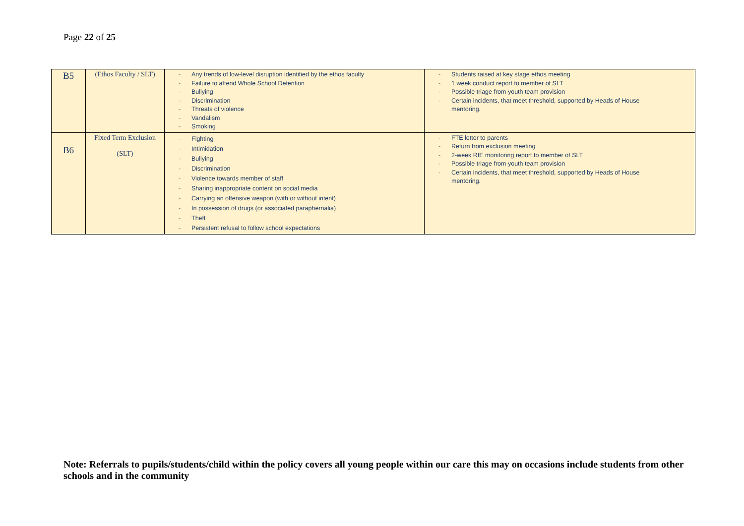Page 22 of 25
| B5 | (Ethos Faculty / SLT) | - Any trends of low-level disruption identified by the ethos faculty - Failure to attend Whole School Detention - Bullying - Discrimination - Threats of violence - Vandalism - Smoking | - Students raised at key stage ethos meeting - 1 week conduct report to member of SLT - Possible triage from youth team provision - Certain incidents, that meet threshold, supported by Heads of House mentoring. |
| B6 | Fixed Term Exclusion (SLT) | - Fighting - Intimidation - Bullying - Discrimination - Violence towards member of staff - Sharing inappropriate content on social media - Carrying an offensive weapon (with or without intent) - In possession of drugs (or associated paraphernalia) - Theft - Persistent refusal to follow school expectations | - FTE letter to parents - Return from exclusion meeting - 2-week RfE monitoring report to member of SLT - Possible triage from youth team provision - Certain incidents, that meet threshold, supported by Heads of House mentoring. |
Note: Referrals to pupils/students/child within the policy covers all young people within our care this may on occasions include students from other schools and in the community